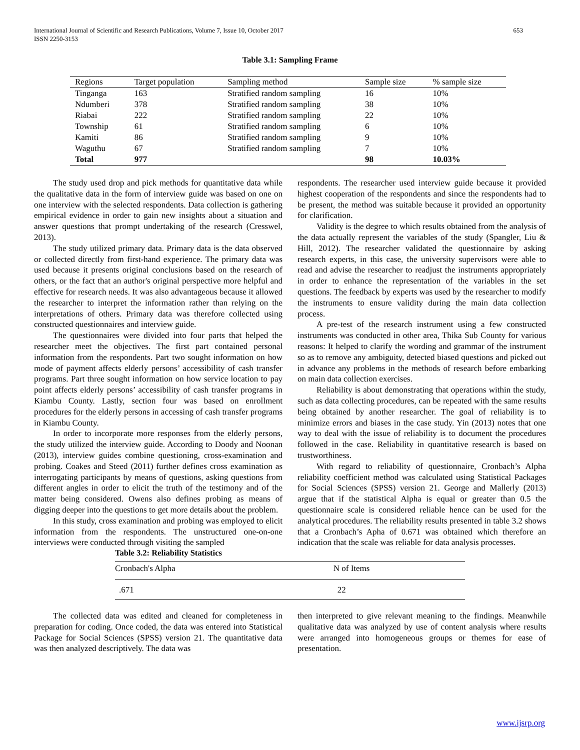International Journal of Scientific and Research Publications, Volume 7, Issue 10, October 2017
ISSN 2250-3153
653
Table 3.1: Sampling Frame
| Regions | Target population | Sampling method | Sample size | % sample size |
| --- | --- | --- | --- | --- |
| Tinganga | 163 | Stratified random sampling | 16 | 10% |
| Ndumberi | 378 | Stratified random sampling | 38 | 10% |
| Riabai | 222 | Stratified random sampling | 22 | 10% |
| Township | 61 | Stratified random sampling | 6 | 10% |
| Kamiti | 86 | Stratified random sampling | 9 | 10% |
| Waguthu | 67 | Stratified random sampling | 7 | 10% |
| Total | 977 | | 98 | 10.03% |
The study used drop and pick methods for quantitative data while the qualitative data in the form of interview guide was based on one on one interview with the selected respondents. Data collection is gathering empirical evidence in order to gain new insights about a situation and answer questions that prompt undertaking of the research (Cresswel, 2013).
The study utilized primary data. Primary data is the data observed or collected directly from first-hand experience. The primary data was used because it presents original conclusions based on the research of others, or the fact that an author's original perspective more helpful and effective for research needs. It was also advantageous because it allowed the researcher to interpret the information rather than relying on the interpretations of others. Primary data was therefore collected using constructed questionnaires and interview guide.
The questionnaires were divided into four parts that helped the researcher meet the objectives. The first part contained personal information from the respondents. Part two sought information on how mode of payment affects elderly persons’ accessibility of cash transfer programs. Part three sought information on how service location to pay point affects elderly persons’ accessibility of cash transfer programs in Kiambu County. Lastly, section four was based on enrollment procedures for the elderly persons in accessing of cash transfer programs in Kiambu County.
In order to incorporate more responses from the elderly persons, the study utilized the interview guide. According to Doody and Noonan (2013), interview guides combine questioning, cross-examination and probing. Coakes and Steed (2011) further defines cross examination as interrogating participants by means of questions, asking questions from different angles in order to elicit the truth of the testimony and of the matter being considered. Owens also defines probing as means of digging deeper into the questions to get more details about the problem.
In this study, cross examination and probing was employed to elicit information from the respondents. The unstructured one-on-one interviews were conducted through visiting the sampled
respondents. The researcher used interview guide because it provided highest cooperation of the respondents and since the respondents had to be present, the method was suitable because it provided an opportunity for clarification.
Validity is the degree to which results obtained from the analysis of the data actually represent the variables of the study (Spangler, Liu & Hill, 2012). The researcher validated the questionnaire by asking research experts, in this case, the university supervisors were able to read and advise the researcher to readjust the instruments appropriately in order to enhance the representation of the variables in the set questions. The feedback by experts was used by the researcher to modify the instruments to ensure validity during the main data collection process.
A pre-test of the research instrument using a few constructed instruments was conducted in other area, Thika Sub County for various reasons: It helped to clarify the wording and grammar of the instrument so as to remove any ambiguity, detected biased questions and picked out in advance any problems in the methods of research before embarking on main data collection exercises.
Reliability is about demonstrating that operations within the study, such as data collecting procedures, can be repeated with the same results being obtained by another researcher. The goal of reliability is to minimize errors and biases in the case study. Yin (2013) notes that one way to deal with the issue of reliability is to document the procedures followed in the case. Reliability in quantitative research is based on trustworthiness.
With regard to reliability of questionnaire, Cronbach’s Alpha reliability coefficient method was calculated using Statistical Packages for Social Sciences (SPSS) version 21. George and Mallerly (2013) argue that if the statistical Alpha is equal or greater than 0.5 the questionnaire scale is considered reliable hence can be used for the analytical procedures. The reliability results presented in table 3.2 shows that a Cronbach’s Apha of 0.671 was obtained which therefore an indication that the scale was reliable for data analysis processes.
Table 3.2: Reliability Statistics
| Cronbach's Alpha | N of Items |
| --- | --- |
| .671 | 22 |
The collected data was edited and cleaned for completeness in preparation for coding. Once coded, the data was entered into Statistical Package for Social Sciences (SPSS) version 21. The quantitative data was then analyzed descriptively. The data was
then interpreted to give relevant meaning to the findings. Meanwhile qualitative data was analyzed by use of content analysis where results were arranged into homogeneous groups or themes for ease of presentation.
www.ijsrp.org